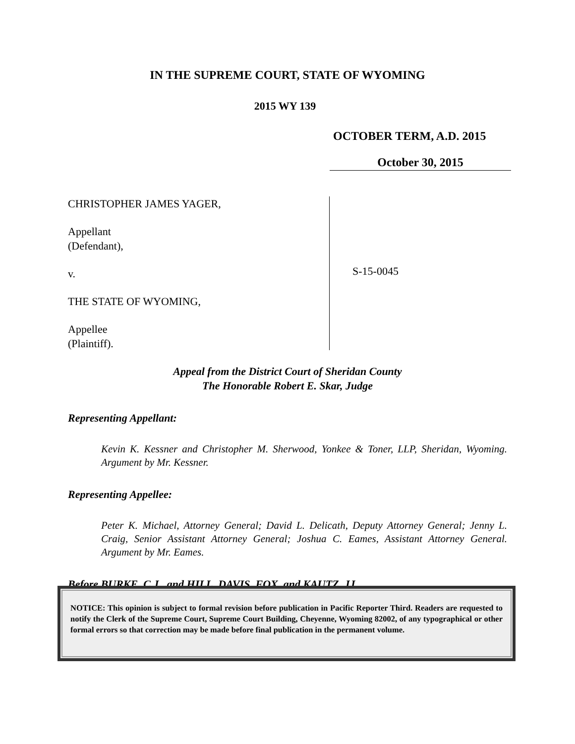IN THE SUPREME COURT, STATE OF WYOMING
2015 WY 139
OCTOBER TERM, A.D. 2015
October 30, 2015
CHRISTOPHER JAMES YAGER,
Appellant
(Defendant),
v.
THE STATE OF WYOMING,
Appellee
(Plaintiff).
S-15-0045
Appeal from the District Court of Sheridan County
The Honorable Robert E. Skar, Judge
Representing Appellant:
Kevin K. Kessner and Christopher M. Sherwood, Yonkee & Toner, LLP, Sheridan, Wyoming. Argument by Mr. Kessner.
Representing Appellee:
Peter K. Michael, Attorney General; David L. Delicath, Deputy Attorney General; Jenny L. Craig, Senior Assistant Attorney General; Joshua C. Eames, Assistant Attorney General. Argument by Mr. Eames.
Before BURKE, C.J., and HILL, DAVIS, FOX, and KAUTZ, JJ.
NOTICE: This opinion is subject to formal revision before publication in Pacific Reporter Third. Readers are requested to notify the Clerk of the Supreme Court, Supreme Court Building, Cheyenne, Wyoming 82002, of any typographical or other formal errors so that correction may be made before final publication in the permanent volume.